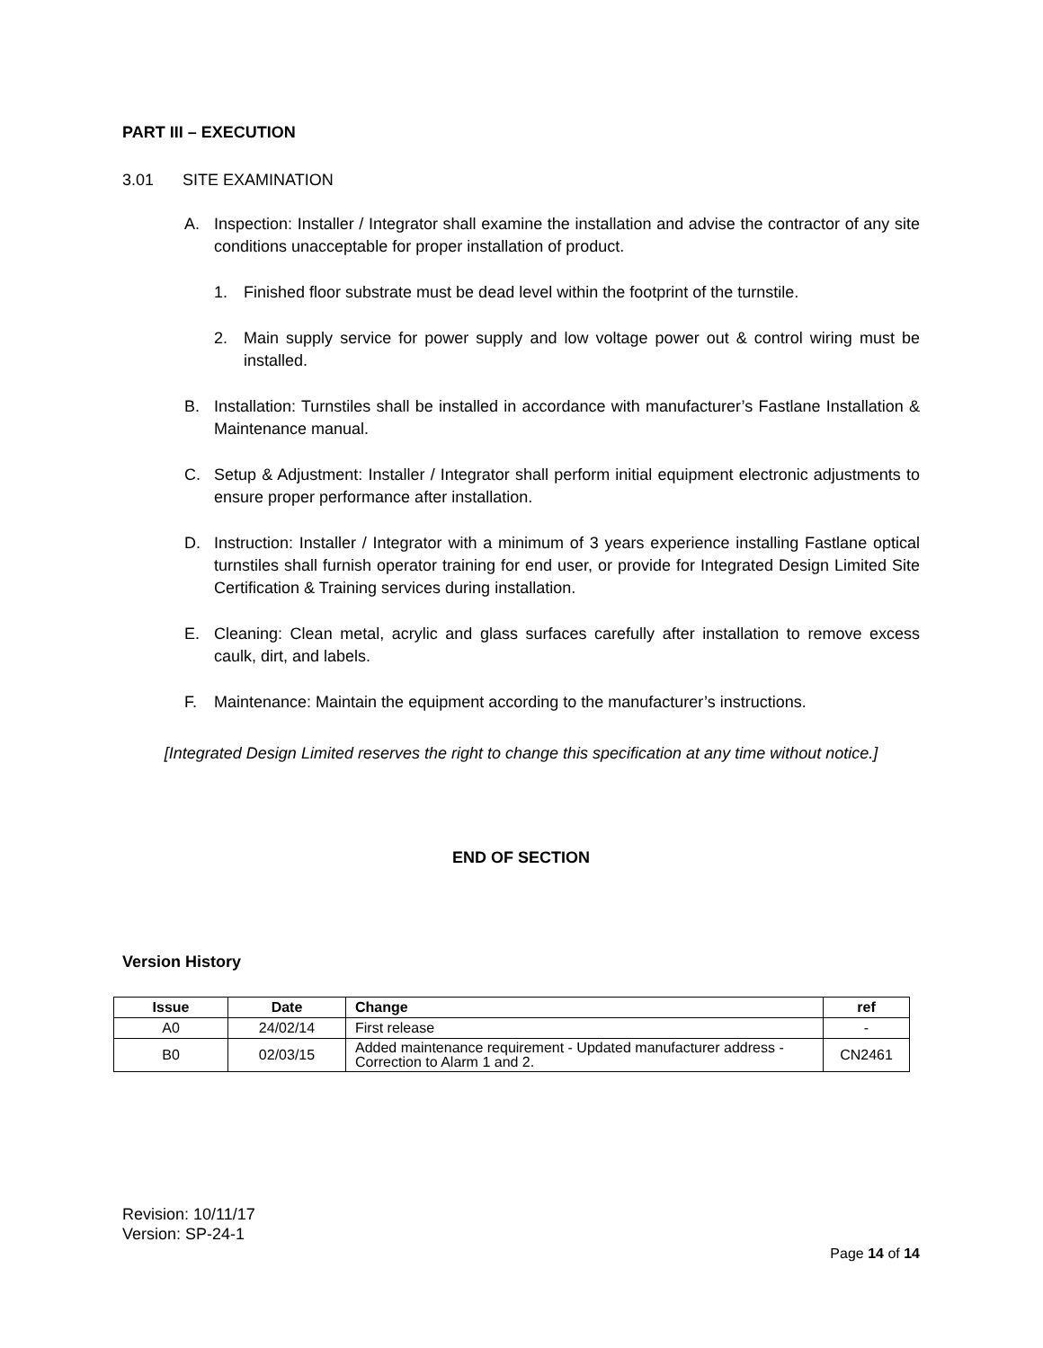PART III – EXECUTION
3.01 SITE EXAMINATION
A. Inspection: Installer / Integrator shall examine the installation and advise the contractor of any site conditions unacceptable for proper installation of product.
1. Finished floor substrate must be dead level within the footprint of the turnstile.
2. Main supply service for power supply and low voltage power out & control wiring must be installed.
B. Installation: Turnstiles shall be installed in accordance with manufacturer’s Fastlane Installation & Maintenance manual.
C. Setup & Adjustment: Installer / Integrator shall perform initial equipment electronic adjustments to ensure proper performance after installation.
D. Instruction: Installer / Integrator with a minimum of 3 years experience installing Fastlane optical turnstiles shall furnish operator training for end user, or provide for Integrated Design Limited Site Certification & Training services during installation.
E. Cleaning: Clean metal, acrylic and glass surfaces carefully after installation to remove excess caulk, dirt, and labels.
F. Maintenance: Maintain the equipment according to the manufacturer’s instructions.
[Integrated Design Limited reserves the right to change this specification at any time without notice.]
END OF SECTION
Version History
| Issue | Date | Change | ref |
| --- | --- | --- | --- |
| A0 | 24/02/14 | First release | - |
| B0 | 02/03/15 | Added maintenance requirement - Updated manufacturer address - Correction to Alarm 1 and 2. | CN2461 |
Revision: 10/11/17
Version: SP-24-1
Page 14 of 14